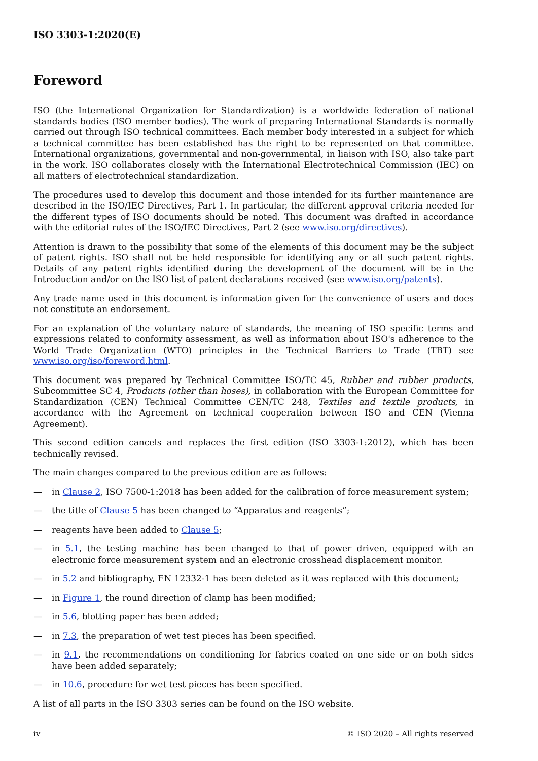ISO 3303-1:2020(E)
Foreword
ISO (the International Organization for Standardization) is a worldwide federation of national standards bodies (ISO member bodies). The work of preparing International Standards is normally carried out through ISO technical committees. Each member body interested in a subject for which a technical committee has been established has the right to be represented on that committee. International organizations, governmental and non-governmental, in liaison with ISO, also take part in the work. ISO collaborates closely with the International Electrotechnical Commission (IEC) on all matters of electrotechnical standardization.
The procedures used to develop this document and those intended for its further maintenance are described in the ISO/IEC Directives, Part 1. In particular, the different approval criteria needed for the different types of ISO documents should be noted. This document was drafted in accordance with the editorial rules of the ISO/IEC Directives, Part 2 (see www.iso.org/directives).
Attention is drawn to the possibility that some of the elements of this document may be the subject of patent rights. ISO shall not be held responsible for identifying any or all such patent rights. Details of any patent rights identified during the development of the document will be in the Introduction and/or on the ISO list of patent declarations received (see www.iso.org/patents).
Any trade name used in this document is information given for the convenience of users and does not constitute an endorsement.
For an explanation of the voluntary nature of standards, the meaning of ISO specific terms and expressions related to conformity assessment, as well as information about ISO's adherence to the World Trade Organization (WTO) principles in the Technical Barriers to Trade (TBT) see www.iso.org/iso/foreword.html.
This document was prepared by Technical Committee ISO/TC 45, Rubber and rubber products, Subcommittee SC 4, Products (other than hoses), in collaboration with the European Committee for Standardization (CEN) Technical Committee CEN/TC 248, Textiles and textile products, in accordance with the Agreement on technical cooperation between ISO and CEN (Vienna Agreement).
This second edition cancels and replaces the first edition (ISO 3303-1:2012), which has been technically revised.
The main changes compared to the previous edition are as follows:
— in Clause 2, ISO 7500-1:2018 has been added for the calibration of force measurement system;
— the title of Clause 5 has been changed to “Apparatus and reagents”;
— reagents have been added to Clause 5;
— in 5.1, the testing machine has been changed to that of power driven, equipped with an electronic force measurement system and an electronic crosshead displacement monitor.
— in 5.2 and bibliography, EN 12332-1 has been deleted as it was replaced with this document;
— in Figure 1, the round direction of clamp has been modified;
— in 5.6, blotting paper has been added;
— in 7.3, the preparation of wet test pieces has been specified.
— in 9.1, the recommendations on conditioning for fabrics coated on one side or on both sides have been added separately;
— in 10.6, procedure for wet test pieces has been specified.
A list of all parts in the ISO 3303 series can be found on the ISO website.
iv © ISO 2020 – All rights reserved